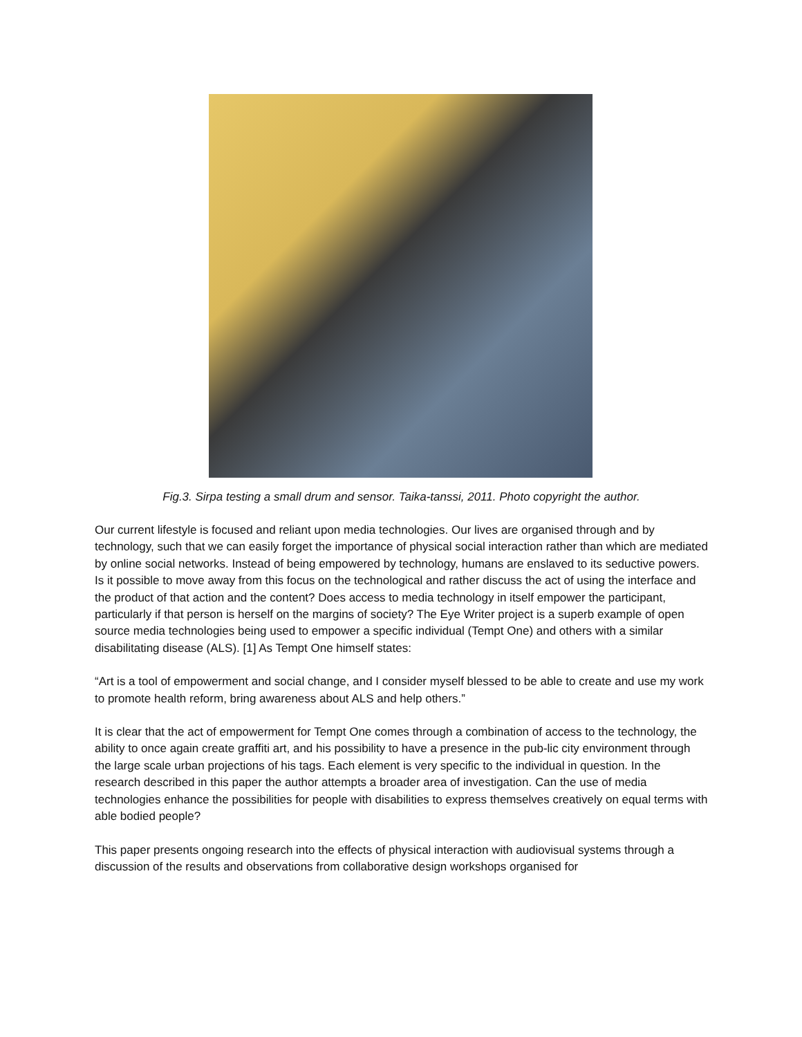Fig.3. Sirpa testing a small drum and sensor. Taika-tanssi, 2011. Photo copyright the author.
Our current lifestyle is focused and reliant upon media technologies. Our lives are organised through and by technology, such that we can easily forget the importance of physical social interaction rather than which are mediated by online social networks. Instead of being empowered by technology, humans are enslaved to its seductive powers. Is it possible to move away from this focus on the technological and rather discuss the act of using the interface and the product of that action and the content? Does access to media technology in itself empower the participant, particularly if that person is herself on the margins of society? The Eye Writer project is a superb example of open source media technologies being used to empower a specific individual (Tempt One) and others with a similar disabilitating disease (ALS). [1] As Tempt One himself states:
“Art is a tool of empowerment and social change, and I consider myself blessed to be able to create and use my work to promote health reform, bring awareness about ALS and help others.”
It is clear that the act of empowerment for Tempt One comes through a combination of access to the technology, the ability to once again create graffiti art, and his possibility to have a presence in the pub-lic city environment through the large scale urban projections of his tags. Each element is very specific to the individual in question. In the research described in this paper the author attempts a broader area of investigation. Can the use of media technologies enhance the possibilities for people with disabilities to express themselves creatively on equal terms with able bodied people?
This paper presents ongoing research into the effects of physical interaction with audiovisual systems through a discussion of the results and observations from collaborative design workshops organised for